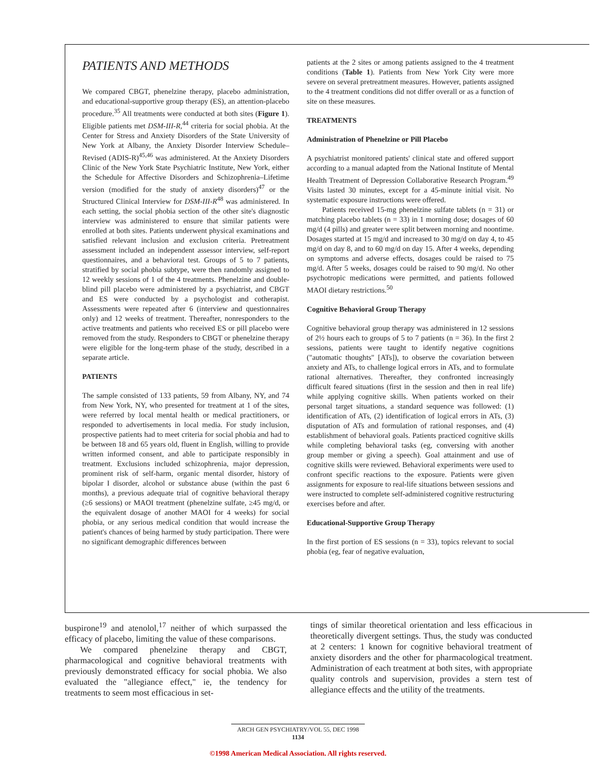PATIENTS AND METHODS
We compared CBGT, phenelzine therapy, placebo administration, and educational-supportive group therapy (ES), an attention-placebo procedure.<sup>35</sup> All treatments were conducted at both sites (Figure 1). Eligible patients met DSM-III-R,<sup>44</sup> criteria for social phobia. At the Center for Stress and Anxiety Disorders of the State University of New York at Albany, the Anxiety Disorder Interview Schedule–Revised (ADIS-R)<sup>45,46</sup> was administered. At the Anxiety Disorders Clinic of the New York State Psychiatric Institute, New York, either the Schedule for Affective Disorders and Schizophrenia–Lifetime version (modified for the study of anxiety disorders)<sup>47</sup> or the Structured Clinical Interview for DSM-III-R<sup>48</sup> was administered. In each setting, the social phobia section of the other site's diagnostic interview was administered to ensure that similar patients were enrolled at both sites. Patients underwent physical examinations and satisfied relevant inclusion and exclusion criteria. Pretreatment assessment included an independent assessor interview, self-report questionnaires, and a behavioral test. Groups of 5 to 7 patients, stratified by social phobia subtype, were then randomly assigned to 12 weekly sessions of 1 of the 4 treatments. Phenelzine and double-blind pill placebo were administered by a psychiatrist, and CBGT and ES were conducted by a psychologist and cotherapist. Assessments were repeated after 6 (interview and questionnaires only) and 12 weeks of treatment. Thereafter, nonresponders to the active treatments and patients who received ES or pill placebo were removed from the study. Responders to CBGT or phenelzine therapy were eligible for the long-term phase of the study, described in a separate article.
PATIENTS
The sample consisted of 133 patients, 59 from Albany, NY, and 74 from New York, NY, who presented for treatment at 1 of the sites, were referred by local mental health or medical practitioners, or responded to advertisements in local media. For study inclusion, prospective patients had to meet criteria for social phobia and had to be between 18 and 65 years old, fluent in English, willing to provide written informed consent, and able to participate responsibly in treatment. Exclusions included schizophrenia, major depression, prominent risk of self-harm, organic mental disorder, history of bipolar I disorder, alcohol or substance abuse (within the past 6 months), a previous adequate trial of cognitive behavioral therapy (≥6 sessions) or MAOI treatment (phenelzine sulfate, ≥45 mg/d, or the equivalent dosage of another MAOI for 4 weeks) for social phobia, or any serious medical condition that would increase the patient's chances of being harmed by study participation. There were no significant demographic differences between
patients at the 2 sites or among patients assigned to the 4 treatment conditions (Table 1). Patients from New York City were more severe on several pretreatment measures. However, patients assigned to the 4 treatment conditions did not differ overall or as a function of site on these measures.
TREATMENTS
Administration of Phenelzine or Pill Placebo
A psychiatrist monitored patients' clinical state and offered support according to a manual adapted from the National Institute of Mental Health Treatment of Depression Collaborative Research Program.<sup>49</sup> Visits lasted 30 minutes, except for a 45-minute initial visit. No systematic exposure instructions were offered.
Patients received 15-mg phenelzine sulfate tablets (n = 31) or matching placebo tablets (n = 33) in 1 morning dose; dosages of 60 mg/d (4 pills) and greater were split between morning and noontime. Dosages started at 15 mg/d and increased to 30 mg/d on day 4, to 45 mg/d on day 8, and to 60 mg/d on day 15. After 4 weeks, depending on symptoms and adverse effects, dosages could be raised to 75 mg/d. After 5 weeks, dosages could be raised to 90 mg/d. No other psychotropic medications were permitted, and patients followed MAOI dietary restrictions.<sup>50</sup>
Cognitive Behavioral Group Therapy
Cognitive behavioral group therapy was administered in 12 sessions of 2½ hours each to groups of 5 to 7 patients (n = 36). In the first 2 sessions, patients were taught to identify negative cognitions ("automatic thoughts" [ATs]), to observe the covariation between anxiety and ATs, to challenge logical errors in ATs, and to formulate rational alternatives. Thereafter, they confronted increasingly difficult feared situations (first in the session and then in real life) while applying cognitive skills. When patients worked on their personal target situations, a standard sequence was followed: (1) identification of ATs, (2) identification of logical errors in ATs, (3) disputation of ATs and formulation of rational responses, and (4) establishment of behavioral goals. Patients practiced cognitive skills while completing behavioral tasks (eg, conversing with another group member or giving a speech). Goal attainment and use of cognitive skills were reviewed. Behavioral experiments were used to confront specific reactions to the exposure. Patients were given assignments for exposure to real-life situations between sessions and were instructed to complete self-administered cognitive restructuring exercises before and after.
Educational-Supportive Group Therapy
In the first portion of ES sessions (n = 33), topics relevant to social phobia (eg, fear of negative evaluation,
buspirone<sup>19</sup> and atenolol,<sup>17</sup> neither of which surpassed the efficacy of placebo, limiting the value of these comparisons.
We compared phenelzine therapy and CBGT, pharmacological and cognitive behavioral treatments with previously demonstrated efficacy for social phobia. We also evaluated the "allegiance effect," ie, the tendency for treatments to seem most efficacious in set-
tings of similar theoretical orientation and less efficacious in theoretically divergent settings. Thus, the study was conducted at 2 centers: 1 known for cognitive behavioral treatment of anxiety disorders and the other for pharmacological treatment. Administration of each treatment at both sites, with appropriate quality controls and supervision, provides a stern test of allegiance effects and the utility of the treatments.
ARCH GEN PSYCHIATRY/VOL 55, DEC 1998
1134
©1998 American Medical Association. All rights reserved.